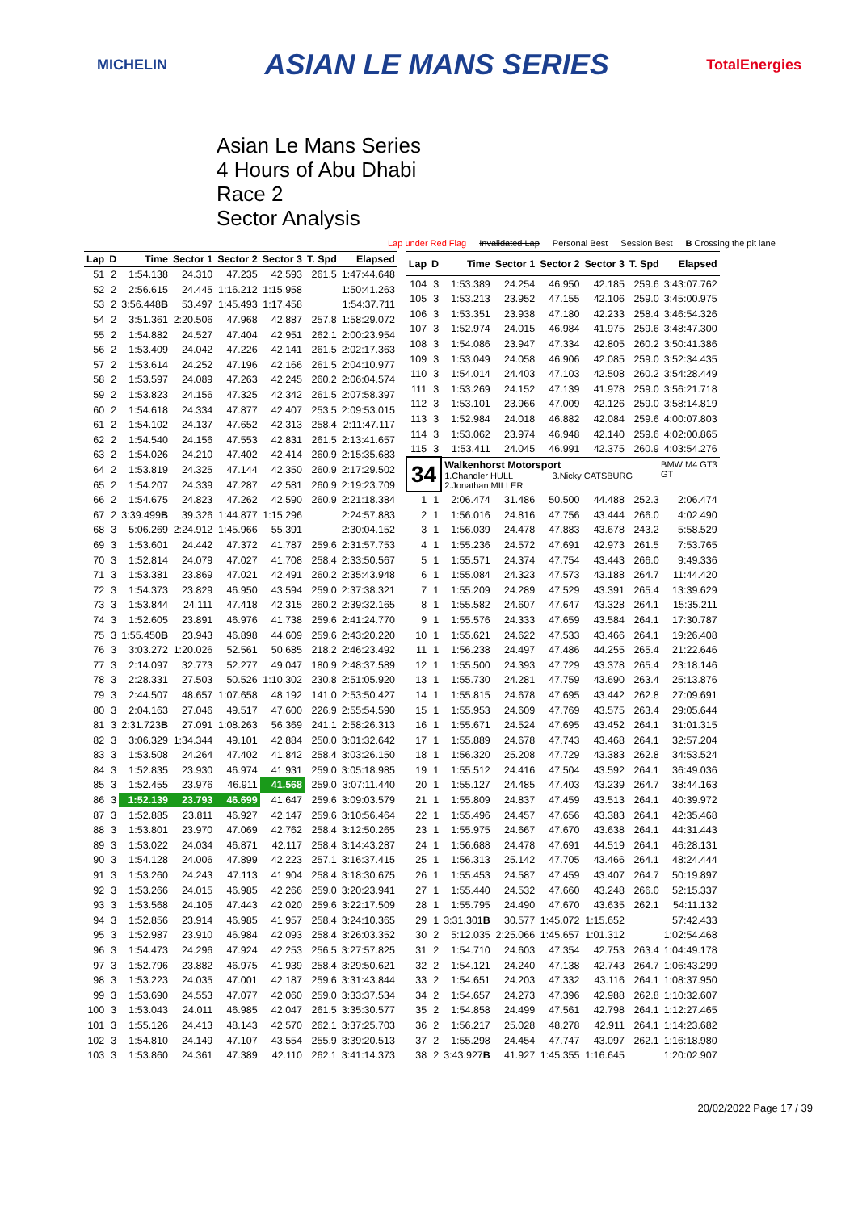MICHELIN ASIAN LE MANS SERIES TotalEnergies
Asian Le Mans Series
4 Hours of Abu Dhabi
Race 2
Sector Analysis
Lap under Red Flag Invalidated Lap Personal Best Session Best B Crossing the pit lane
| Lap | D | Time | Sector 1 | Sector 2 | Sector 3 | T. Spd | Elapsed |
| --- | --- | --- | --- | --- | --- | --- | --- |
| 51 | 2 | 1:54.138 | 24.310 | 47.235 | 42.593 | 261.5 | 1:47:44.648 |
| 52 | 2 | 2:56.615 | 24.445 | 1:16.212 | 1:15.958 | | 1:50:41.263 |
| 53 | 2 | 3:56.448 B | 53.497 | 1:45.493 | 1:17.458 | | 1:54:37.711 |
| 54 | 2 | 3:51.361 | 2:20.506 | 47.968 | 42.887 | 257.8 | 1:58:29.072 |
| 55 | 2 | 1:54.882 | 24.527 | 47.404 | 42.951 | 262.1 | 2:00:23.954 |
| 56 | 2 | 1:53.409 | 24.042 | 47.226 | 42.141 | 261.5 | 2:02:17.363 |
| 57 | 2 | 1:53.614 | 24.252 | 47.196 | 42.166 | 261.5 | 2:04:10.977 |
| 58 | 2 | 1:53.597 | 24.089 | 47.263 | 42.245 | 260.2 | 2:06:04.574 |
| 59 | 2 | 1:53.823 | 24.156 | 47.325 | 42.342 | 261.5 | 2:07:58.397 |
| 60 | 2 | 1:54.618 | 24.334 | 47.877 | 42.407 | 253.5 | 2:09:53.015 |
| 61 | 2 | 1:54.102 | 24.137 | 47.652 | 42.313 | 258.4 | 2:11:47.117 |
| 62 | 2 | 1:54.540 | 24.156 | 47.553 | 42.831 | 261.5 | 2:13:41.657 |
| 63 | 2 | 1:54.026 | 24.210 | 47.402 | 42.414 | 260.9 | 2:15:35.683 |
| 64 | 2 | 1:53.819 | 24.325 | 47.144 | 42.350 | 260.9 | 2:17:29.502 |
| 65 | 2 | 1:54.207 | 24.339 | 47.287 | 42.581 | 260.9 | 2:19:23.709 |
| 66 | 2 | 1:54.675 | 24.823 | 47.262 | 42.590 | 260.9 | 2:21:18.384 |
| 67 | 2 | 3:39.499 B | 39.326 | 1:44.877 | 1:15.296 | | 2:24:57.883 |
| 68 | 3 | 5:06.269 | 2:24.912 | 1:45.966 | 55.391 | | 2:30:04.152 |
| 69 | 3 | 1:53.601 | 24.442 | 47.372 | 41.787 | 259.6 | 2:31:57.753 |
| 70 | 3 | 1:52.814 | 24.079 | 47.027 | 41.708 | 258.4 | 2:33:50.567 |
| 71 | 3 | 1:53.381 | 23.869 | 47.021 | 42.491 | 260.2 | 2:35:43.948 |
| 72 | 3 | 1:54.373 | 23.829 | 46.950 | 43.594 | 259.0 | 2:37:38.321 |
| 73 | 3 | 1:53.844 | 24.111 | 47.418 | 42.315 | 260.2 | 2:39:32.165 |
| 74 | 3 | 1:52.605 | 23.891 | 46.976 | 41.738 | 259.6 | 2:41:24.770 |
| 75 | 3 | 1:55.450 B | 23.943 | 46.898 | 44.609 | 259.6 | 2:43:20.220 |
| 76 | 3 | 3:03.272 | 1:20.026 | 52.561 | 50.685 | 218.2 | 2:46:23.492 |
| 77 | 3 | 2:14.097 | 32.773 | 52.277 | 49.047 | 180.9 | 2:48:37.589 |
| 78 | 3 | 2:28.331 | 27.503 | 50.526 | 1:10.302 | 230.8 | 2:51:05.920 |
| 79 | 3 | 2:44.507 | 48.657 | 1:07.658 | 48.192 | 141.0 | 2:53:50.427 |
| 80 | 3 | 2:04.163 | 27.046 | 49.517 | 47.600 | 226.9 | 2:55:54.590 |
| 81 | 3 | 2:31.723 B | 27.091 | 1:08.263 | 56.369 | 241.1 | 2:58:26.313 |
| 82 | 3 | 3:06.329 | 1:34.344 | 49.101 | 42.884 | 250.0 | 3:01:32.642 |
| 83 | 3 | 1:53.508 | 24.264 | 47.402 | 41.842 | 258.4 | 3:03:26.150 |
| 84 | 3 | 1:52.835 | 23.930 | 46.974 | 41.931 | 259.0 | 3:05:18.985 |
| 85 | 3 | 1:52.455 | 23.976 | 46.911 | 41.568 | 259.0 | 3:07:11.440 |
| 86 | 3 | 1:52.139 | 23.793 | 46.699 | 41.647 | 259.6 | 3:09:03.579 |
| 87 | 3 | 1:52.885 | 23.811 | 46.927 | 42.147 | 259.6 | 3:10:56.464 |
| 88 | 3 | 1:53.801 | 23.970 | 47.069 | 42.762 | 258.4 | 3:12:50.265 |
| 89 | 3 | 1:53.022 | 24.034 | 46.871 | 42.117 | 258.4 | 3:14:43.287 |
| 90 | 3 | 1:54.128 | 24.006 | 47.899 | 42.223 | 257.1 | 3:16:37.415 |
| 91 | 3 | 1:53.260 | 24.243 | 47.113 | 41.904 | 258.4 | 3:18:30.675 |
| 92 | 3 | 1:53.266 | 24.015 | 46.985 | 42.266 | 259.0 | 3:20:23.941 |
| 93 | 3 | 1:53.568 | 24.105 | 47.443 | 42.020 | 259.6 | 3:22:17.509 |
| 94 | 3 | 1:52.856 | 23.914 | 46.985 | 41.957 | 258.4 | 3:24:10.365 |
| 95 | 3 | 1:52.987 | 23.910 | 46.984 | 42.093 | 258.4 | 3:26:03.352 |
| 96 | 3 | 1:54.473 | 24.296 | 47.924 | 42.253 | 256.5 | 3:27:57.825 |
| 97 | 3 | 1:52.796 | 23.882 | 46.975 | 41.939 | 258.4 | 3:29:50.621 |
| 98 | 3 | 1:53.223 | 24.035 | 47.001 | 42.187 | 259.6 | 3:31:43.844 |
| 99 | 3 | 1:53.690 | 24.553 | 47.077 | 42.060 | 259.0 | 3:33:37.534 |
| 100 | 3 | 1:53.043 | 24.011 | 46.985 | 42.047 | 261.5 | 3:35:30.577 |
| 101 | 3 | 1:55.126 | 24.413 | 48.143 | 42.570 | 262.1 | 3:37:25.703 |
| 102 | 3 | 1:54.810 | 24.149 | 47.107 | 43.554 | 255.9 | 3:39:20.513 |
| 103 | 3 | 1:53.860 | 24.361 | 47.389 | 42.110 | 262.1 | 3:41:14.373 |
| Lap | D | Time | Sector 1 | Sector 2 | Sector 3 | T. Spd | Elapsed |
| --- | --- | --- | --- | --- | --- | --- | --- |
| 104 | 3 | 1:53.389 | 24.254 | 46.950 | 42.185 | 259.6 | 3:43:07.762 |
| 105 | 3 | 1:53.213 | 23.952 | 47.155 | 42.106 | 259.0 | 3:45:00.975 |
| 106 | 3 | 1:53.351 | 23.938 | 47.180 | 42.233 | 258.4 | 3:46:54.326 |
| 107 | 3 | 1:52.974 | 24.015 | 46.984 | 41.975 | 259.6 | 3:48:47.300 |
| 108 | 3 | 1:54.086 | 23.947 | 47.334 | 42.805 | 260.2 | 3:50:41.386 |
| 109 | 3 | 1:53.049 | 24.058 | 46.906 | 42.085 | 259.0 | 3:52:34.435 |
| 110 | 3 | 1:54.014 | 24.403 | 47.103 | 42.508 | 260.2 | 3:54:28.449 |
| 111 | 3 | 1:53.269 | 24.152 | 47.139 | 41.978 | 259.0 | 3:56:21.718 |
| 112 | 3 | 1:53.101 | 23.966 | 47.009 | 42.126 | 259.0 | 3:58:14.819 |
| 113 | 3 | 1:52.984 | 24.018 | 46.882 | 42.084 | 259.6 | 4:00:07.803 |
| 114 | 3 | 1:53.062 | 23.974 | 46.948 | 42.140 | 259.6 | 4:02:00.865 |
| 115 | 3 | 1:53.411 | 24.045 | 46.991 | 42.375 | 260.9 | 4:03:54.276 |
| 34 | | Walkenhorst Motorsport BMW M4 GT3 GT 1.Chandler HULL 3.Nicky CATSBURG 2.Jonathan MILLER | | | | | |
| 1 | 1 | 2:06.474 | 31.486 | 50.500 | 44.488 | 252.3 | 2:06.474 |
| 2 | 1 | 1:56.016 | 24.816 | 47.756 | 43.444 | 266.0 | 4:02.490 |
| 3 | 1 | 1:56.039 | 24.478 | 47.883 | 43.678 | 243.2 | 5:58.529 |
| 4 | 1 | 1:55.236 | 24.572 | 47.691 | 42.973 | 261.5 | 7:53.765 |
| 5 | 1 | 1:55.571 | 24.374 | 47.754 | 43.443 | 266.0 | 9:49.336 |
| 6 | 1 | 1:55.084 | 24.323 | 47.573 | 43.188 | 264.7 | 11:44.420 |
| 7 | 1 | 1:55.209 | 24.289 | 47.529 | 43.391 | 265.4 | 13:39.629 |
| 8 | 1 | 1:55.582 | 24.607 | 47.647 | 43.328 | 264.1 | 15:35.211 |
| 9 | 1 | 1:55.576 | 24.333 | 47.659 | 43.584 | 264.1 | 17:30.787 |
| 10 | 1 | 1:55.621 | 24.622 | 47.533 | 43.466 | 264.1 | 19:26.408 |
| 11 | 1 | 1:56.238 | 24.497 | 47.486 | 44.255 | 265.4 | 21:22.646 |
| 12 | 1 | 1:55.500 | 24.393 | 47.729 | 43.378 | 265.4 | 23:18.146 |
| 13 | 1 | 1:55.730 | 24.281 | 47.759 | 43.690 | 263.4 | 25:13.876 |
| 14 | 1 | 1:55.815 | 24.678 | 47.695 | 43.442 | 262.8 | 27:09.691 |
| 15 | 1 | 1:55.953 | 24.609 | 47.769 | 43.575 | 263.4 | 29:05.644 |
| 16 | 1 | 1:55.671 | 24.524 | 47.695 | 43.452 | 264.1 | 31:01.315 |
| 17 | 1 | 1:55.889 | 24.678 | 47.743 | 43.468 | 264.1 | 32:57.204 |
| 18 | 1 | 1:56.320 | 25.208 | 47.729 | 43.383 | 262.8 | 34:53.524 |
| 19 | 1 | 1:55.512 | 24.416 | 47.504 | 43.592 | 264.1 | 36:49.036 |
| 20 | 1 | 1:55.127 | 24.485 | 47.403 | 43.239 | 264.7 | 38:44.163 |
| 21 | 1 | 1:55.809 | 24.837 | 47.459 | 43.513 | 264.1 | 40:39.972 |
| 22 | 1 | 1:55.496 | 24.457 | 47.656 | 43.383 | 264.1 | 42:35.468 |
| 23 | 1 | 1:55.975 | 24.667 | 47.670 | 43.638 | 264.1 | 44:31.443 |
| 24 | 1 | 1:56.688 | 24.478 | 47.691 | 44.519 | 264.1 | 46:28.131 |
| 25 | 1 | 1:56.313 | 25.142 | 47.705 | 43.466 | 264.1 | 48:24.444 |
| 26 | 1 | 1:55.453 | 24.587 | 47.459 | 43.407 | 264.7 | 50:19.897 |
| 27 | 1 | 1:55.440 | 24.532 | 47.660 | 43.248 | 266.0 | 52:15.337 |
| 28 | 1 | 1:55.795 | 24.490 | 47.670 | 43.635 | 262.1 | 54:11.132 |
| 29 | 1 | 3:31.301 B | 30.577 | 1:45.072 | 1:15.652 | | 57:42.433 |
| 30 | 2 | 5:12.035 | 2:25.066 | 1:45.657 | 1:01.312 | | 1:02:54.468 |
| 31 | 2 | 1:54.710 | 24.603 | 47.354 | 42.753 | 263.4 | 1:04:49.178 |
| 32 | 2 | 1:54.121 | 24.240 | 47.138 | 42.743 | 264.7 | 1:06:43.299 |
| 33 | 2 | 1:54.651 | 24.203 | 47.332 | 43.116 | 264.1 | 1:08:37.950 |
| 34 | 2 | 1:54.657 | 24.273 | 47.396 | 42.988 | 262.8 | 1:10:32.607 |
| 35 | 2 | 1:54.858 | 24.499 | 47.561 | 42.798 | 264.1 | 1:12:27.465 |
| 36 | 2 | 1:56.217 | 25.028 | 48.278 | 42.911 | 264.1 | 1:14:23.682 |
| 37 | 2 | 1:55.298 | 24.454 | 47.747 | 43.097 | 262.1 | 1:16:18.980 |
| 38 | 2 | 3:43.927 B | 41.927 | 1:45.355 | 1:16.645 | | 1:20:02.907 |
20/02/2022 Page 17 / 39